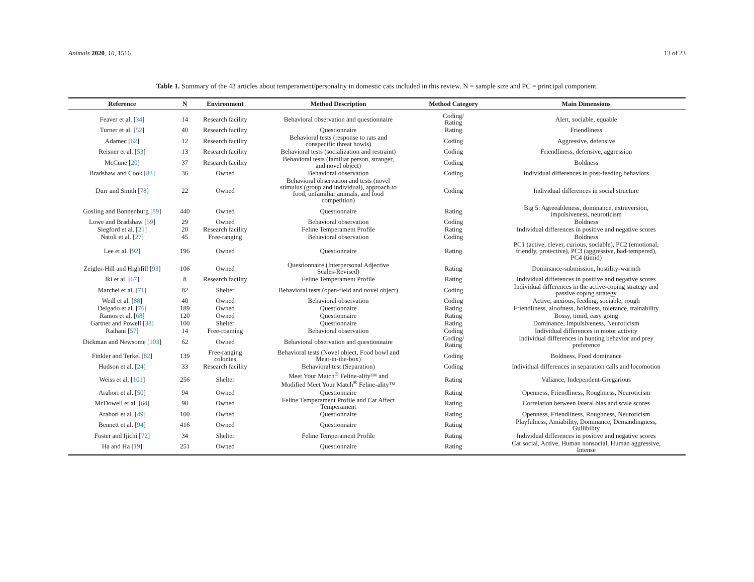Animals 2020, 10, 1516 13 of 23
Table 1. Summary of the 43 articles about temperament/personality in domestic cats included in this review. N = sample size and PC = principal component.
| Reference | N | Environment | Method Description | Method Category | Main Dimensions |
| --- | --- | --- | --- | --- | --- |
| Feaver et al. [ 34 ] | 14 | Research facility | Behavioral observation and questionnaire | Coding/ Rating | Alert, sociable, equable |
| Turner et al. [ 52 ] | 40 | Research facility | Questionnaire | Rating | Friendliness |
| Adamec [ 62 ] | 12 | Research facility | Behavioral tests (response to rats and conspecific threat howls) | Coding | Aggressive, defensive |
| Reisner et al. [ 53 ] | 13 | Research facility | Behavioral tests (socialization and restraint) | Coding | Friendliness, defensive, aggression |
| McCune [ 20 ] | 37 | Research facility | Behavioral tests (familiar person, stranger, and novel object) | Coding | Boldness |
| Bradshaw and Cook [ 83 ] | 36 | Owned | Behavioral observation | Coding | Individual differences in post-feeding behaviors |
| Durr and Smith [ 78 ] | 22 | Owned | Behavioral observation and tests (novel stimulus (group and individual), approach to food, unfamiliar animals, and food competition) | Coding | Individual differences in social structure |
| Gosling and Bonnenburg [ 89 ] | 440 | Owned | Questionnaire | Rating | Big 5: Agreeableness, dominance, extraversion, impulsiveness, neuroticism |
| Lowe and Bradshaw [ 59 ] | 29 | Owned | Behavioral observation | Coding | Boldness |
| Siegford et al. [ 21 ] | 20 | Research facility | Feline Temperament Profile | Rating | Individual differences in positive and negative scores |
| Natoli et al. [ 27 ] | 45 | Free-ranging | Behavioral observation | Coding | Boldness |
| Lee et al. [ 92 ] | 196 | Owned | Questionnaire | Rating | PC1 (active, clever, curious, sociable), PC2 (emotional, friendly, protective), PC3 (aggressive, bad-tempered), PC4 (timid) |
| Zeigler-Hill and Highfill [ 93 ] | 106 | Owned | Questionnaire (Interpersonal Adjective Scales-Revised) | Rating | Dominance-submission, hostility-warmth |
| Iki et al. [ 67 ] | 8 | Research facility | Feline Temperament Profile | Rating | Individual differences in positive and negative scores |
| Marchei et al. [ 71 ] | 82 | Shelter | Behavioral tests (open-field and novel object) | Coding | Individual differences in the active-coping strategy and passive coping strategy |
| Wedl et al. [ 88 ] | 40 | Owned | Behavioral observation | Coding | Active, anxious, feeding, sociable, rough |
| Delgado et al. [ 76 ] | 189 | Owned | Questionnaire | Rating | Friendliness, aloofness, boldness, tolerance, trainability |
| Ramos et al. [ 68 ] | 120 | Owned | Questionnaire | Rating | Bossy, timid, easy going |
| Gartner and Powell [ 38 ] | 100 | Shelter | Questionnaire | Rating | Dominance, Impulsiveness, Neuroticism |
| Raihani [ 57 ] | 14 | Free-roaming | Behavioral observation | Coding | Individual differences in motor activity |
| Dickman and Newsome [ 103 ] | 62 | Owned | Behavioral observation and questionnaire | Coding/ Rating | Individual differences in hunting behavior and prey preference |
| Finkler and Terkel [ 82 ] | 139 | Free-ranging colonies | Behavioral tests (Novel object, Food bowl and Meat-in-the-box) | Coding | Boldness, Food dominance |
| Hudson et al. [ 24 ] | 33 | Research facility | Behavioral test (Separation) | Coding | Individual differences in separation calls and locomotion |
| Weiss et al. [ 101 ] | 256 | Shelter | Meet Your Match<sup>®</sup> Feline-ality™ and Modified Meet Your Match<sup>®</sup> Feline-ality™ | Rating | Valiance, Independent-Gregarious |
| Arahori et al. [ 50 ] | 94 | Owned | Questionnaire | Rating | Openness, Friendliness, Roughness, Neuroticism |
| McDowell et al. [ 64 ] | 90 | Owned | Feline Temperament Profile and Cat Affect Temperament | Rating | Correlation between lateral bias and scale scores |
| Arahori et al. [ 49 ] | 100 | Owned | Questionnaire | Rating | Openness, Friendliness, Roughness, Neuroticism |
| Bennett et al. [ 94 ] | 416 | Owned | Questionnaire | Rating | Playfulness, Amiability, Dominance, Demandingness, Gullibility |
| Foster and Ijichi [ 72 ] | 34 | Shelter | Feline Temperament Profile | Rating | Individual differences in positive and negative scores |
| Ha and Ha [ 19 ] | 251 | Owned | Questionnaire | Rating | Cat social, Active, Human nonsocial, Human aggressive, Intense |